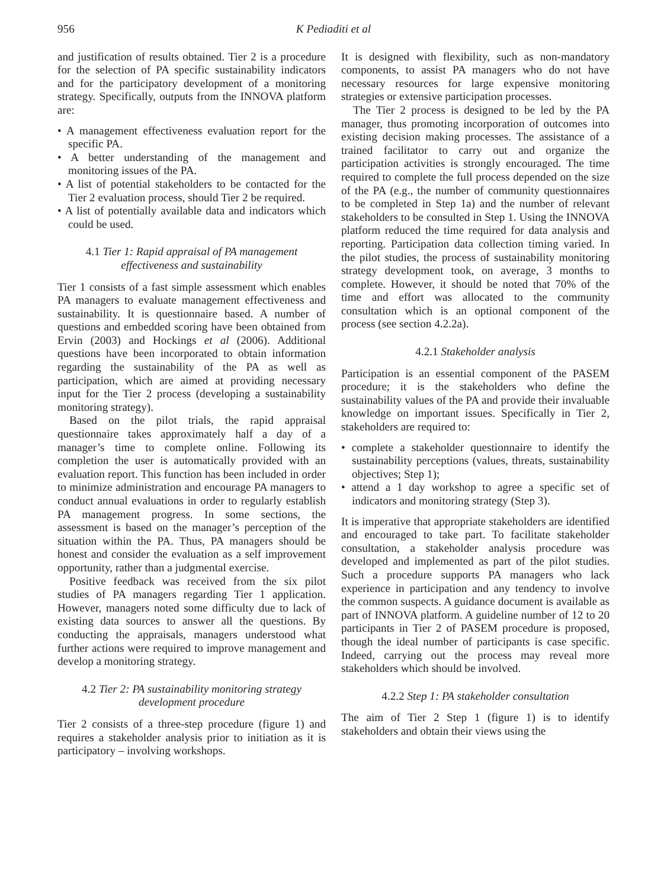956 K Pediaditi et al
and justification of results obtained. Tier 2 is a procedure for the selection of PA specific sustainability indicators and for the participatory development of a monitoring strategy. Specifically, outputs from the INNOVA platform are:
• A management effectiveness evaluation report for the specific PA.
• A better understanding of the management and monitoring issues of the PA.
• A list of potential stakeholders to be contacted for the Tier 2 evaluation process, should Tier 2 be required.
• A list of potentially available data and indicators which could be used.
4.1 Tier 1: Rapid appraisal of PA management effectiveness and sustainability
Tier 1 consists of a fast simple assessment which enables PA managers to evaluate management effectiveness and sustainability. It is questionnaire based. A number of questions and embedded scoring have been obtained from Ervin (2003) and Hockings et al (2006). Additional questions have been incorporated to obtain information regarding the sustainability of the PA as well as participation, which are aimed at providing necessary input for the Tier 2 process (developing a sustainability monitoring strategy).
Based on the pilot trials, the rapid appraisal questionnaire takes approximately half a day of a manager’s time to complete online. Following its completion the user is automatically provided with an evaluation report. This function has been included in order to minimize administration and encourage PA managers to conduct annual evaluations in order to regularly establish PA management progress. In some sections, the assessment is based on the manager’s perception of the situation within the PA. Thus, PA managers should be honest and consider the evaluation as a self improvement opportunity, rather than a judgmental exercise.
Positive feedback was received from the six pilot studies of PA managers regarding Tier 1 application. However, managers noted some difficulty due to lack of existing data sources to answer all the questions. By conducting the appraisals, managers understood what further actions were required to improve management and develop a monitoring strategy.
4.2 Tier 2: PA sustainability monitoring strategy development procedure
Tier 2 consists of a three-step procedure (figure 1) and requires a stakeholder analysis prior to initiation as it is participatory – involving workshops.
It is designed with flexibility, such as non-mandatory components, to assist PA managers who do not have necessary resources for large expensive monitoring strategies or extensive participation processes.
The Tier 2 process is designed to be led by the PA manager, thus promoting incorporation of outcomes into existing decision making processes. The assistance of a trained facilitator to carry out and organize the participation activities is strongly encouraged. The time required to complete the full process depended on the size of the PA (e.g., the number of community questionnaires to be completed in Step 1a) and the number of relevant stakeholders to be consulted in Step 1. Using the INNOVA platform reduced the time required for data analysis and reporting. Participation data collection timing varied. In the pilot studies, the process of sustainability monitoring strategy development took, on average, 3 months to complete. However, it should be noted that 70% of the time and effort was allocated to the community consultation which is an optional component of the process (see section 4.2.2a).
4.2.1 Stakeholder analysis
Participation is an essential component of the PASEM procedure; it is the stakeholders who define the sustainability values of the PA and provide their invaluable knowledge on important issues. Specifically in Tier 2, stakeholders are required to:
• complete a stakeholder questionnaire to identify the sustainability perceptions (values, threats, sustainability objectives; Step 1);
• attend a 1 day workshop to agree a specific set of indicators and monitoring strategy (Step 3).
It is imperative that appropriate stakeholders are identified and encouraged to take part. To facilitate stakeholder consultation, a stakeholder analysis procedure was developed and implemented as part of the pilot studies. Such a procedure supports PA managers who lack experience in participation and any tendency to involve the common suspects. A guidance document is available as part of INNOVA platform. A guideline number of 12 to 20 participants in Tier 2 of PASEM procedure is proposed, though the ideal number of participants is case specific. Indeed, carrying out the process may reveal more stakeholders which should be involved.
4.2.2 Step 1: PA stakeholder consultation
The aim of Tier 2 Step 1 (figure 1) is to identify stakeholders and obtain their views using the